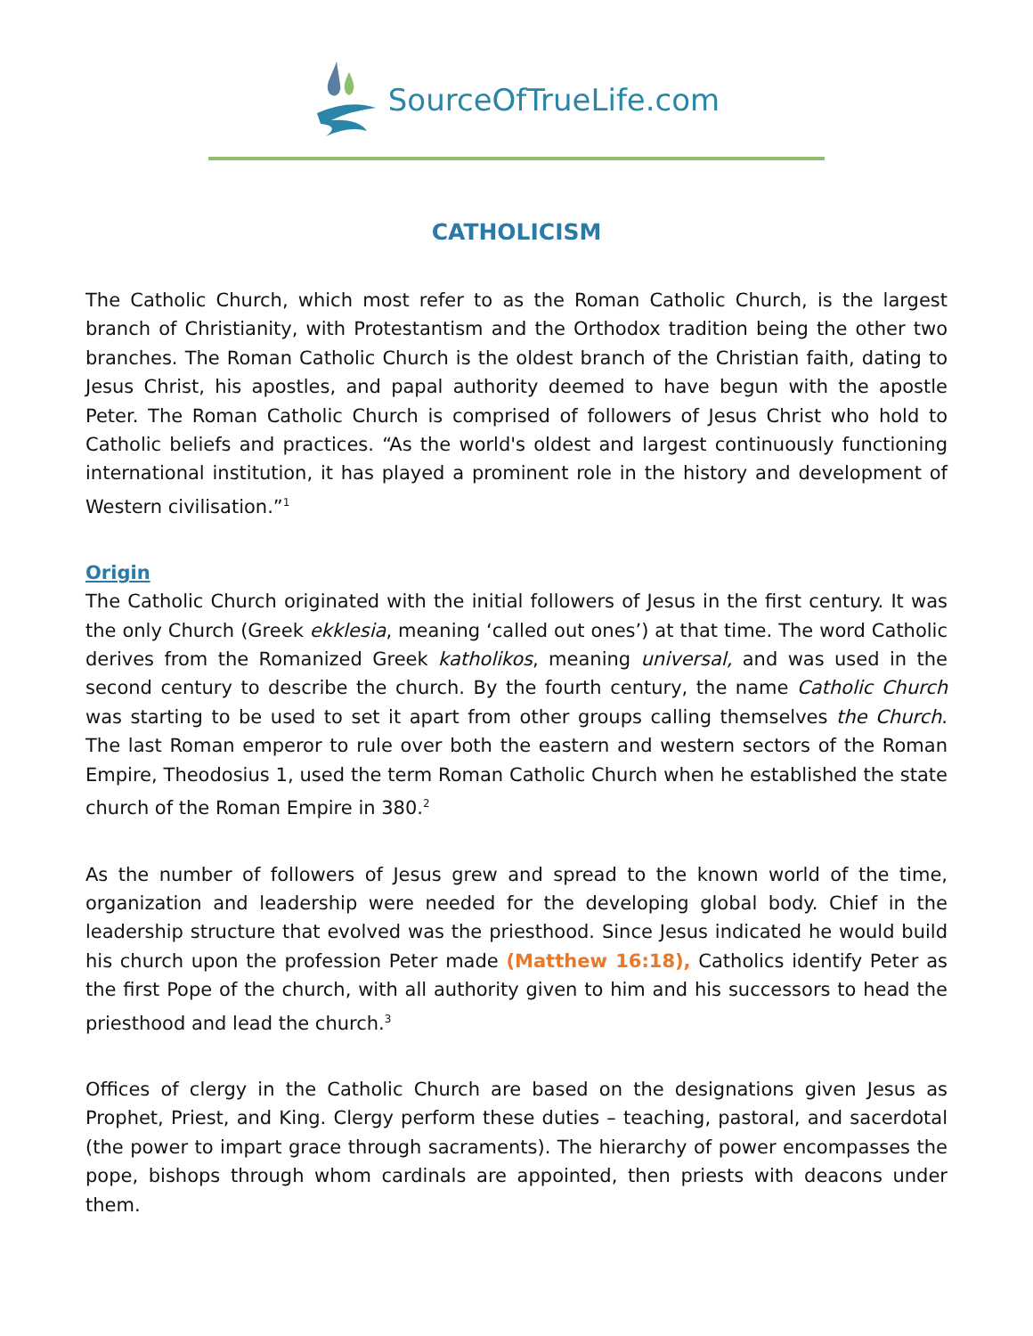SourceOfTrueLife.com
CATHOLICISM
The Catholic Church, which most refer to as the Roman Catholic Church, is the largest branch of Christianity, with Protestantism and the Orthodox tradition being the other two branches. The Roman Catholic Church is the oldest branch of the Christian faith, dating to Jesus Christ, his apostles, and papal authority deemed to have begun with the apostle Peter. The Roman Catholic Church is comprised of followers of Jesus Christ who hold to Catholic beliefs and practices. “As the world's oldest and largest continuously functioning international institution, it has played a prominent role in the history and development of Western civilisation.”<sup>1</sup>
Origin
The Catholic Church originated with the initial followers of Jesus in the first century. It was the only Church (Greek ekklesia, meaning ‘called out ones’) at that time. The word Catholic derives from the Romanized Greek katholikos, meaning universal, and was used in the second century to describe the church. By the fourth century, the name Catholic Church was starting to be used to set it apart from other groups calling themselves the Church. The last Roman emperor to rule over both the eastern and western sectors of the Roman Empire, Theodosius 1, used the term Roman Catholic Church when he established the state church of the Roman Empire in 380.<sup>2</sup>
As the number of followers of Jesus grew and spread to the known world of the time, organization and leadership were needed for the developing global body. Chief in the leadership structure that evolved was the priesthood. Since Jesus indicated he would build his church upon the profession Peter made (Matthew 16:18), Catholics identify Peter as the first Pope of the church, with all authority given to him and his successors to head the priesthood and lead the church.<sup>3</sup>
Offices of clergy in the Catholic Church are based on the designations given Jesus as Prophet, Priest, and King. Clergy perform these duties – teaching, pastoral, and sacerdotal (the power to impart grace through sacraments). The hierarchy of power encompasses the pope, bishops through whom cardinals are appointed, then priests with deacons under them.